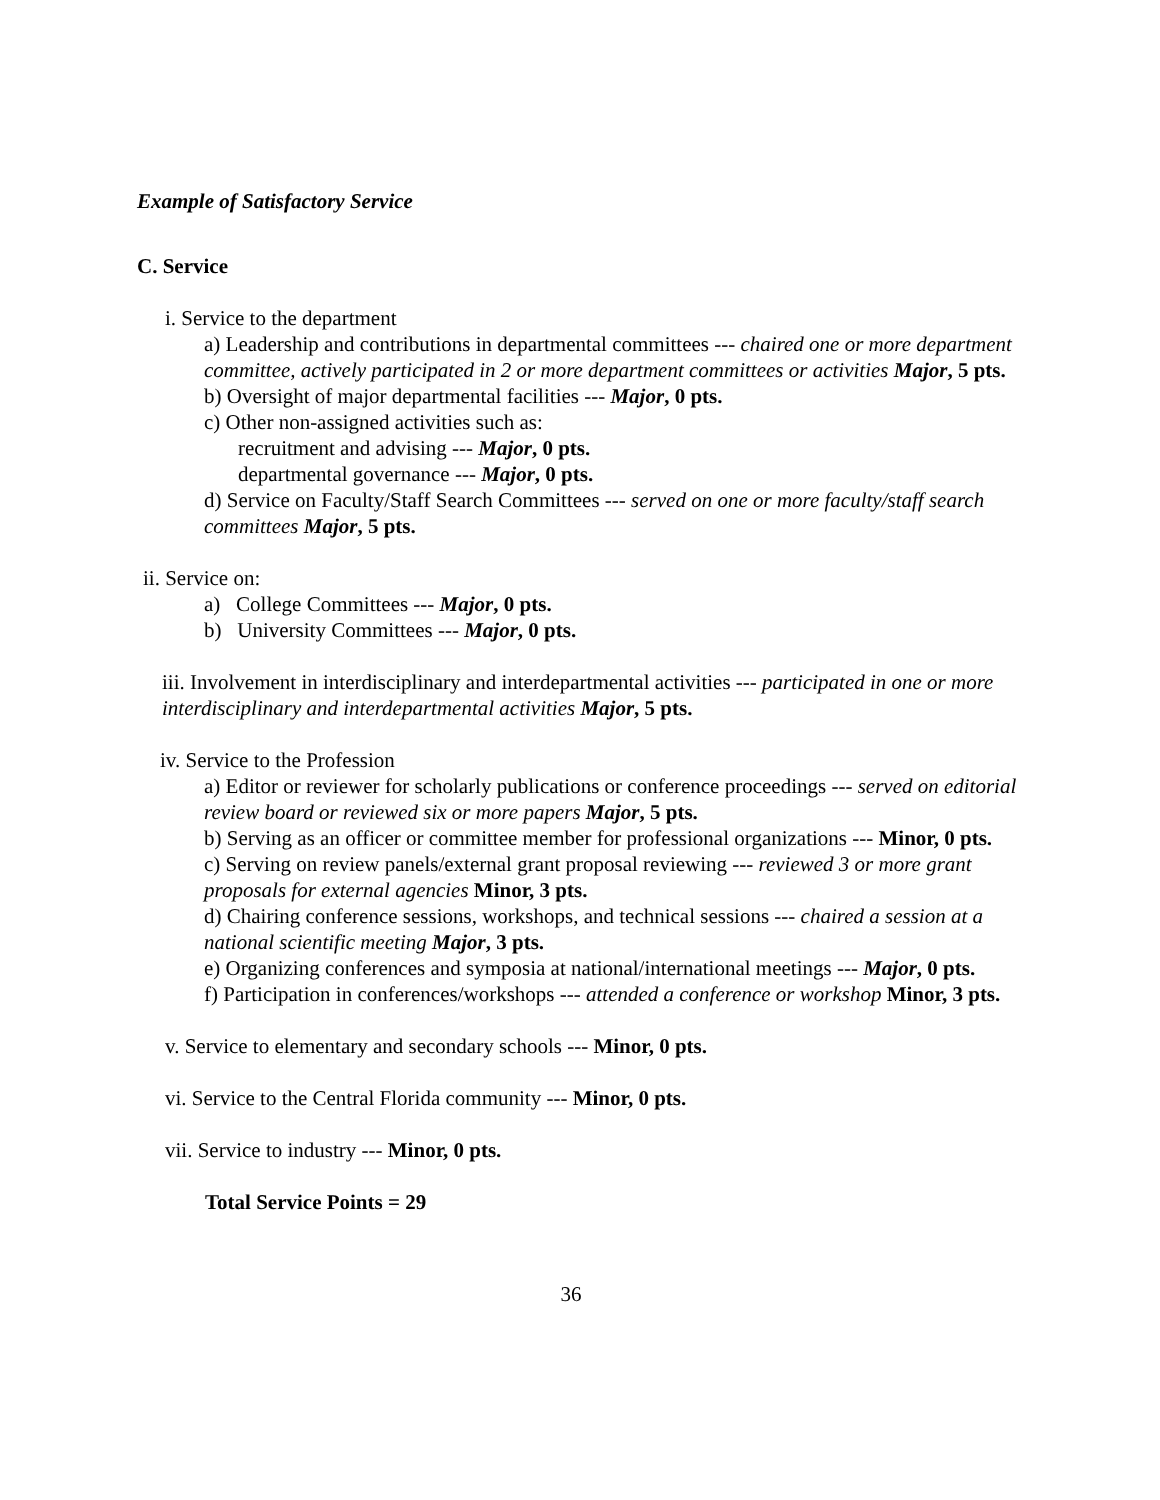Example of Satisfactory Service
C. Service
i. Service to the department
a) Leadership and contributions in departmental committees --- chaired one or more department committee, actively participated in 2 or more department committees or activities Major, 5 pts.
b) Oversight of major departmental facilities --- Major, 0 pts.
c) Other non-assigned activities such as:
recruitment and advising --- Major, 0 pts.
departmental governance --- Major, 0 pts.
d) Service on Faculty/Staff Search Committees --- served on one or more faculty/staff search committees Major, 5 pts.
ii. Service on:
a) College Committees --- Major, 0 pts.
b) University Committees --- Major, 0 pts.
iii. Involvement in interdisciplinary and interdepartmental activities --- participated in one or more interdisciplinary and interdepartmental activities Major, 5 pts.
iv. Service to the Profession
a) Editor or reviewer for scholarly publications or conference proceedings --- served on editorial review board or reviewed six or more papers Major, 5 pts.
b) Serving as an officer or committee member for professional organizations --- Minor, 0 pts.
c) Serving on review panels/external grant proposal reviewing --- reviewed 3 or more grant proposals for external agencies Minor, 3 pts.
d) Chairing conference sessions, workshops, and technical sessions --- chaired a session at a national scientific meeting Major, 3 pts.
e) Organizing conferences and symposia at national/international meetings --- Major, 0 pts.
f) Participation in conferences/workshops --- attended a conference or workshop Minor, 3 pts.
v. Service to elementary and secondary schools --- Minor, 0 pts.
vi. Service to the Central Florida community --- Minor, 0 pts.
vii. Service to industry --- Minor, 0 pts.
Total Service Points = 29
36